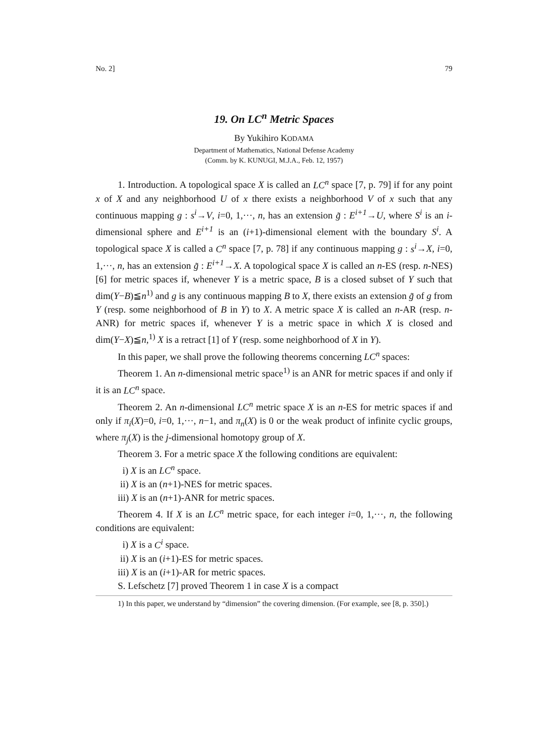No. 2] 79
19. On LC<sup>n</sup> Metric Spaces
By Yukihiro KODAMA
Department of Mathematics, National Defense Academy
(Comm. by K. KUNUGI, M.J.A., Feb. 12, 1957)
1. Introduction. A topological space X is called an LC<sup>n</sup> space [7, p. 79] if for any point x of X and any neighborhood U of x there exists a neighborhood V of x such that any continuous mapping g : s<sup>i</sup>→V, i=0, 1,···, n, has an extension g̃ : E<sup>i+1</sup>→U, where S<sup>i</sup> is an i-dimensional sphere and E<sup>i+1</sup> is an (i+1)-dimensional element with the boundary S<sup>i</sup>. A topological space X is called a C<sup>n</sup> space [7, p. 78] if any continuous mapping g : s<sup>i</sup>→X, i=0, 1,···, n, has an extension g̃ : E<sup>i+1</sup>→X. A topological space X is called an n-ES (resp. n-NES) [6] for metric spaces if, whenever Y is a metric space, B is a closed subset of Y such that dim(Y−B)≦n<sup>1)</sup> and g is any continuous mapping B to X, there exists an extension g̃ of g from Y (resp. some neighborhood of B in Y) to X. A metric space X is called an n-AR (resp. n-ANR) for metric spaces if, whenever Y is a metric space in which X is closed and dim(Y−X)≦n,<sup>1)</sup> X is a retract [1] of Y (resp. some neighborhood of X in Y).
In this paper, we shall prove the following theorems concerning LC<sup>n</sup> spaces:
Theorem 1. An n-dimensional metric space<sup>1)</sup> is an ANR for metric spaces if and only if it is an LC<sup>n</sup> space.
Theorem 2. An n-dimensional LC<sup>n</sup> metric space X is an n-ES for metric spaces if and only if π<sub>i</sub>(X)=0, i=0, 1,···, n−1, and π<sub>n</sub>(X) is 0 or the weak product of infinite cyclic groups, where π<sub>j</sub>(X) is the j-dimensional homotopy group of X.
Theorem 3. For a metric space X the following conditions are equivalent:
i) X is an LC<sup>n</sup> space.
ii) X is an (n+1)-NES for metric spaces.
iii) X is an (n+1)-ANR for metric spaces.
Theorem 4. If X is an LC<sup>n</sup> metric space, for each integer i=0, 1,···, n, the following conditions are equivalent:
i) X is a C<sup>i</sup> space.
ii) X is an (i+1)-ES for metric spaces.
iii) X is an (i+1)-AR for metric spaces.
S. Lefschetz [7] proved Theorem 1 in case X is a compact
1) In this paper, we understand by “dimension” the covering dimension. (For example, see [8, p. 350].)